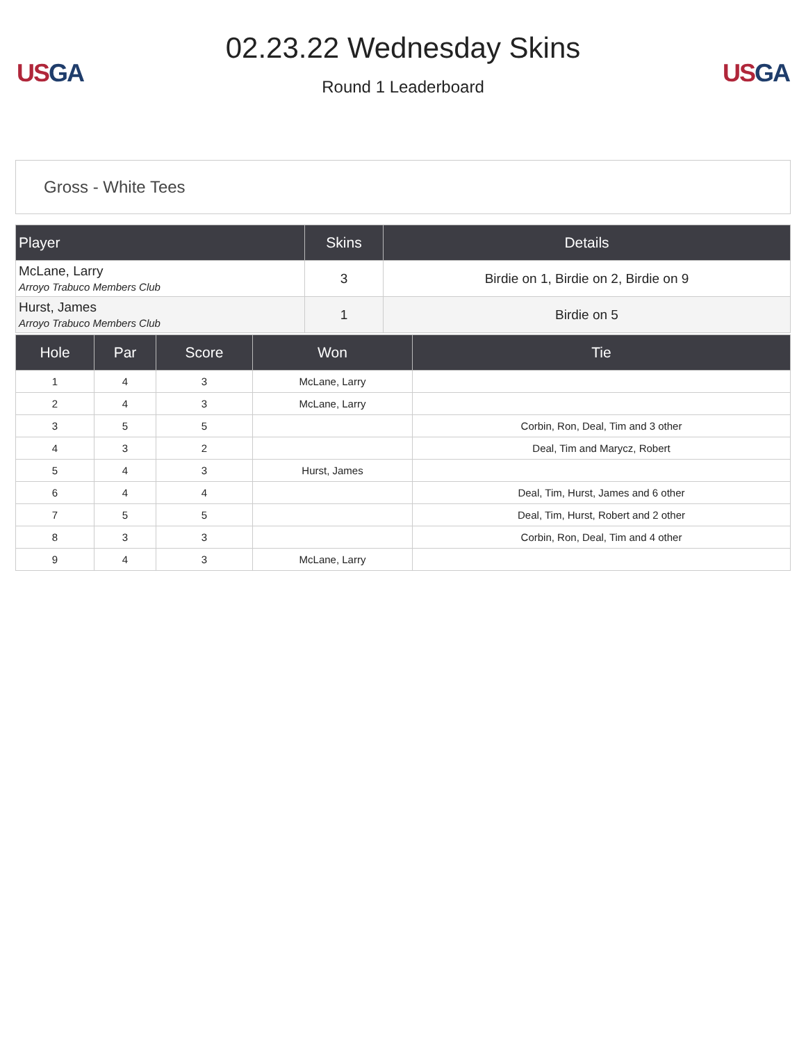US GA
02.23.22 Wednesday Skins
Round 1 Leaderboard
US GA
Gross - White Tees
| Player | Skins | Details |
| --- | --- | --- |
| McLane, Larry Arroyo Trabuco Members Club | 3 | Birdie on 1, Birdie on 2, Birdie on 9 |
| Hurst, James Arroyo Trabuco Members Club | 1 | Birdie on 5 |
| Hole | Par | Score | Won | Tie |
| --- | --- | --- | --- | --- |
| 1 | 4 | 3 | McLane, Larry | |
| 2 | 4 | 3 | McLane, Larry | |
| 3 | 5 | 5 | | Corbin, Ron, Deal, Tim and 3 other |
| 4 | 3 | 2 | | Deal, Tim and Marycz, Robert |
| 5 | 4 | 3 | Hurst, James | |
| 6 | 4 | 4 | | Deal, Tim, Hurst, James and 6 other |
| 7 | 5 | 5 | | Deal, Tim, Hurst, Robert and 2 other |
| 8 | 3 | 3 | | Corbin, Ron, Deal, Tim and 4 other |
| 9 | 4 | 3 | McLane, Larry | |